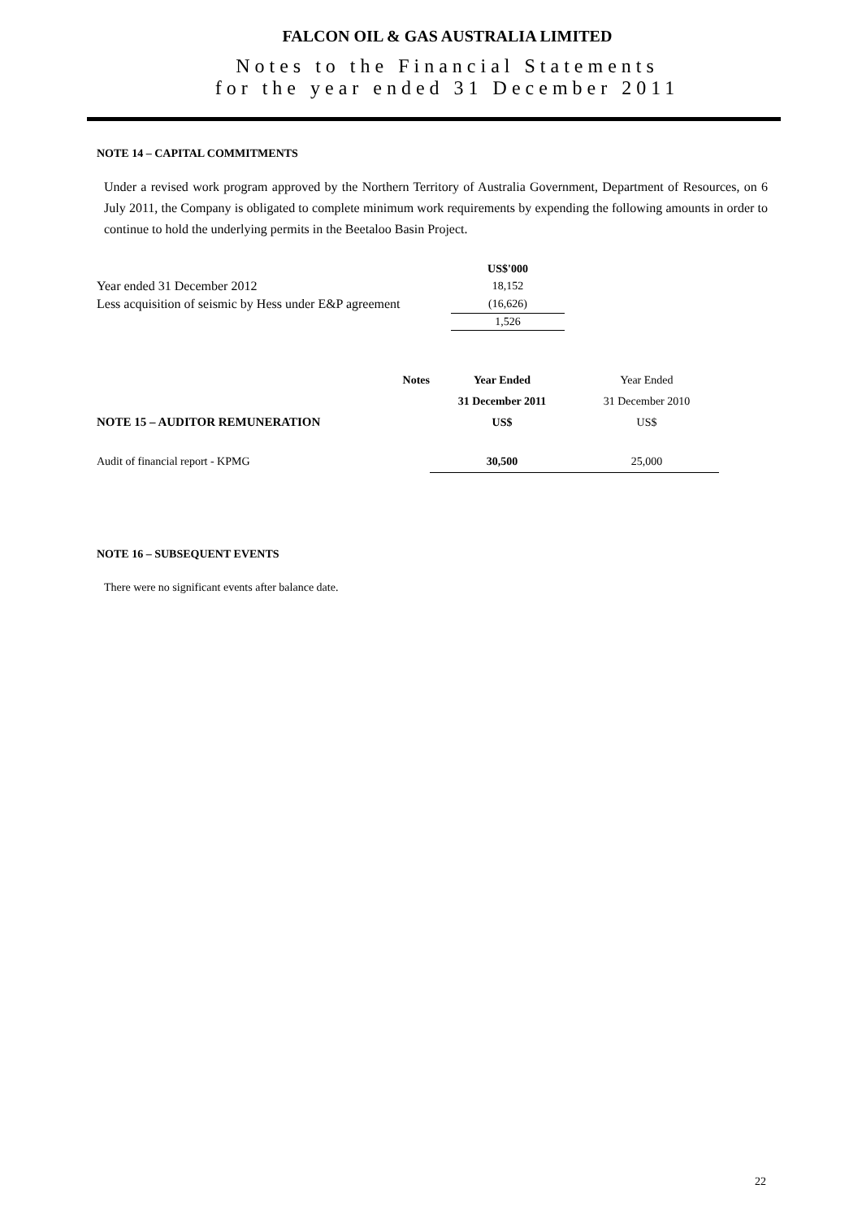FALCON OIL & GAS AUSTRALIA LIMITED
Notes to the Financial Statements
for the year ended 31 December 2011
NOTE 14 – CAPITAL COMMITMENTS
Under a revised work program approved by the Northern Territory of Australia Government, Department of Resources, on 6 July 2011, the Company is obligated to complete minimum work requirements by expending the following amounts in order to continue to hold the underlying permits in the Beetaloo Basin Project.
| | US$'000 |
| Year ended 31 December 2012 | 18,152 |
| Less acquisition of seismic by Hess under E&P agreement | (16,626) |
| | 1,526 |
| | Notes | Year Ended | Year Ended |
| | | 31 December 2011 | 31 December 2010 |
| NOTE 15 – AUDITOR REMUNERATION | | US$ | US$ |
| Audit of financial report - KPMG | | 30,500 | 25,000 |
NOTE 16 – SUBSEQUENT EVENTS
There were no significant events after balance date.
22